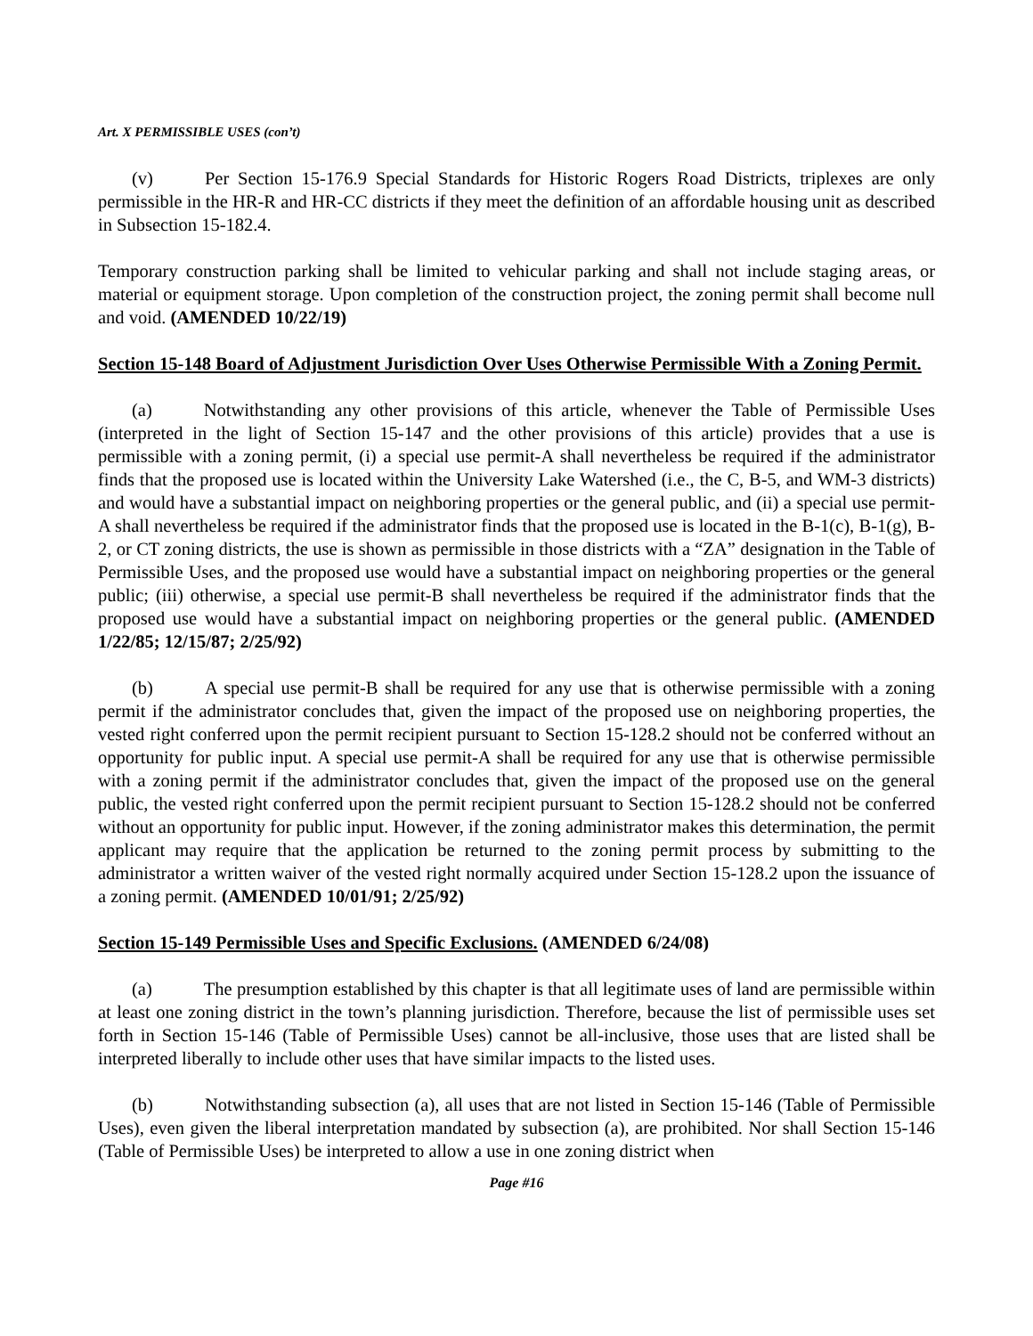Art. X PERMISSIBLE USES (con’t)
(v) Per Section 15-176.9 Special Standards for Historic Rogers Road Districts, triplexes are only permissible in the HR-R and HR-CC districts if they meet the definition of an affordable housing unit as described in Subsection 15-182.4.
Temporary construction parking shall be limited to vehicular parking and shall not include staging areas, or material or equipment storage. Upon completion of the construction project, the zoning permit shall become null and void. (AMENDED 10/22/19)
Section 15-148 Board of Adjustment Jurisdiction Over Uses Otherwise Permissible With a Zoning Permit.
(a) Notwithstanding any other provisions of this article, whenever the Table of Permissible Uses (interpreted in the light of Section 15-147 and the other provisions of this article) provides that a use is permissible with a zoning permit, (i) a special use permit-A shall nevertheless be required if the administrator finds that the proposed use is located within the University Lake Watershed (i.e., the C, B-5, and WM-3 districts) and would have a substantial impact on neighboring properties or the general public, and (ii) a special use permit-A shall nevertheless be required if the administrator finds that the proposed use is located in the B-1(c), B-1(g), B-2, or CT zoning districts, the use is shown as permissible in those districts with a “ZA” designation in the Table of Permissible Uses, and the proposed use would have a substantial impact on neighboring properties or the general public; (iii) otherwise, a special use permit-B shall nevertheless be required if the administrator finds that the proposed use would have a substantial impact on neighboring properties or the general public. (AMENDED 1/22/85; 12/15/87; 2/25/92)
(b) A special use permit-B shall be required for any use that is otherwise permissible with a zoning permit if the administrator concludes that, given the impact of the proposed use on neighboring properties, the vested right conferred upon the permit recipient pursuant to Section 15-128.2 should not be conferred without an opportunity for public input. A special use permit-A shall be required for any use that is otherwise permissible with a zoning permit if the administrator concludes that, given the impact of the proposed use on the general public, the vested right conferred upon the permit recipient pursuant to Section 15-128.2 should not be conferred without an opportunity for public input. However, if the zoning administrator makes this determination, the permit applicant may require that the application be returned to the zoning permit process by submitting to the administrator a written waiver of the vested right normally acquired under Section 15-128.2 upon the issuance of a zoning permit. (AMENDED 10/01/91; 2/25/92)
Section 15-149 Permissible Uses and Specific Exclusions. (AMENDED 6/24/08)
(a) The presumption established by this chapter is that all legitimate uses of land are permissible within at least one zoning district in the town’s planning jurisdiction. Therefore, because the list of permissible uses set forth in Section 15-146 (Table of Permissible Uses) cannot be all-inclusive, those uses that are listed shall be interpreted liberally to include other uses that have similar impacts to the listed uses.
(b) Notwithstanding subsection (a), all uses that are not listed in Section 15-146 (Table of Permissible Uses), even given the liberal interpretation mandated by subsection (a), are prohibited. Nor shall Section 15-146 (Table of Permissible Uses) be interpreted to allow a use in one zoning district when
Page #16